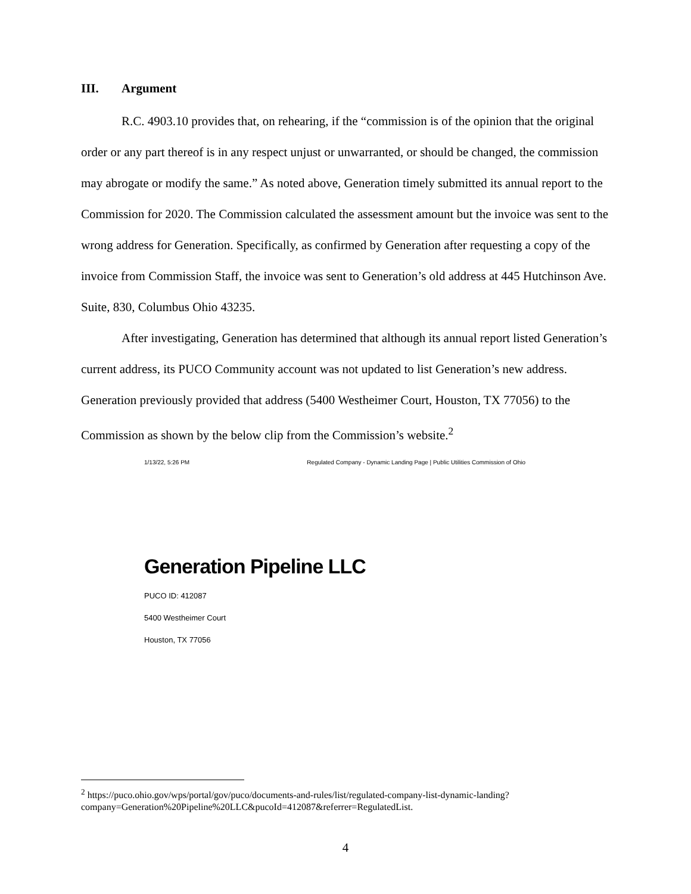III. Argument
R.C. 4903.10 provides that, on rehearing, if the “commission is of the opinion that the original order or any part thereof is in any respect unjust or unwarranted, or should be changed, the commission may abrogate or modify the same.” As noted above, Generation timely submitted its annual report to the Commission for 2020. The Commission calculated the assessment amount but the invoice was sent to the wrong address for Generation. Specifically, as confirmed by Generation after requesting a copy of the invoice from Commission Staff, the invoice was sent to Generation’s old address at 445 Hutchinson Ave. Suite, 830, Columbus Ohio 43235.
After investigating, Generation has determined that although its annual report listed Generation’s current address, its PUCO Community account was not updated to list Generation’s new address. Generation previously provided that address (5400 Westheimer Court, Houston, TX 77056) to the Commission as shown by the below clip from the Commission’s website.<sup>2</sup>
1/13/22, 5:26 PM Regulated Company - Dynamic Landing Page | Public Utilities Commission of Ohio
Generation Pipeline LLC
PUCO ID: 412087
5400 Westheimer Court
Houston, TX 77056
<sup>2</sup> https://puco.ohio.gov/wps/portal/gov/puco/documents-and-rules/list/regulated-company-list-dynamic-landing?company=Generation%20Pipeline%20LLC&pucoId=412087&referrer=RegulatedList.
4